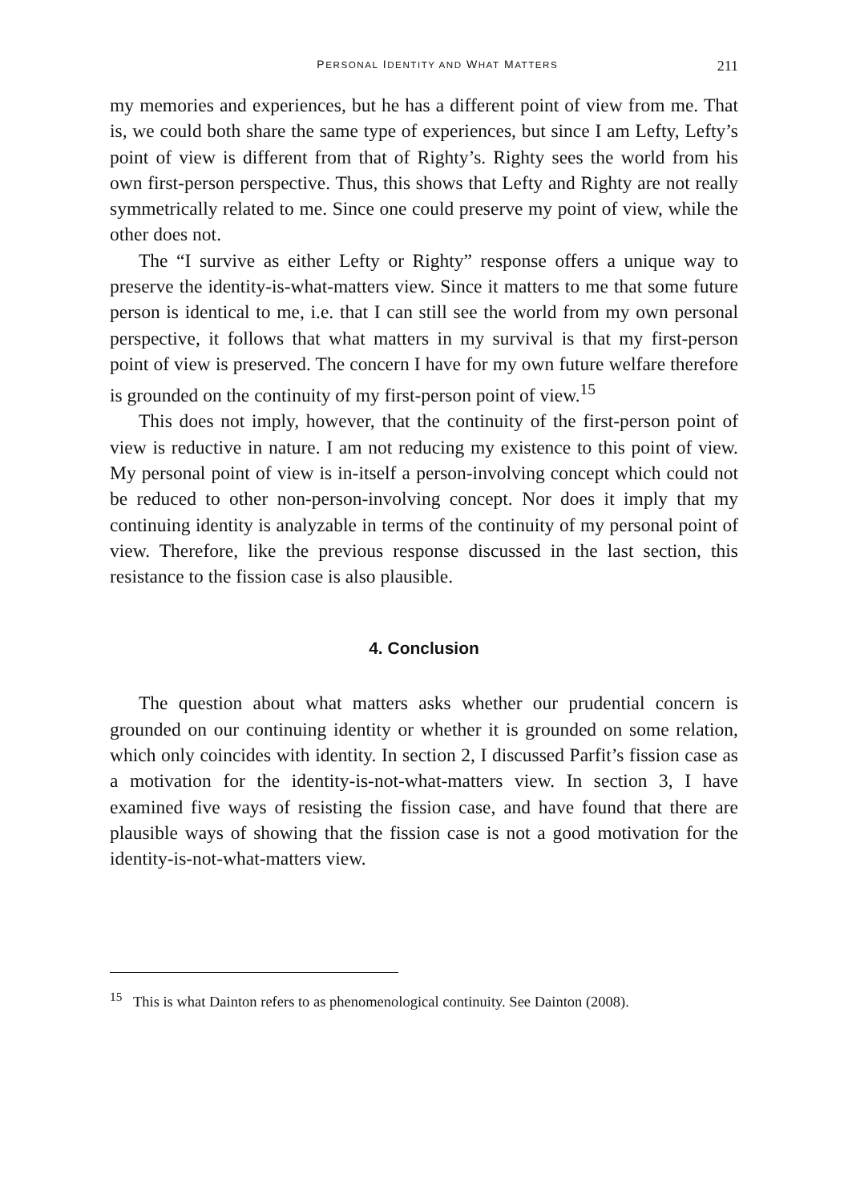PERSONAL IDENTITY AND WHAT MATTERS 211
my memories and experiences, but he has a different point of view from me. That is, we could both share the same type of experiences, but since I am Lefty, Lefty’s point of view is different from that of Righty’s. Righty sees the world from his own first-person perspective. Thus, this shows that Lefty and Righty are not really symmetrically related to me. Since one could preserve my point of view, while the other does not.
The “I survive as either Lefty or Righty” response offers a unique way to preserve the identity-is-what-matters view. Since it matters to me that some future person is identical to me, i.e. that I can still see the world from my own personal perspective, it follows that what matters in my survival is that my first-person point of view is preserved. The concern I have for my own future welfare therefore is grounded on the continuity of my first-person point of view.<sup>15</sup>
This does not imply, however, that the continuity of the first-person point of view is reductive in nature. I am not reducing my existence to this point of view. My personal point of view is in-itself a person-involving concept which could not be reduced to other non-person-involving concept. Nor does it imply that my continuing identity is analyzable in terms of the continuity of my personal point of view. Therefore, like the previous response discussed in the last section, this resistance to the fission case is also plausible.
4. Conclusion
The question about what matters asks whether our prudential concern is grounded on our continuing identity or whether it is grounded on some relation, which only coincides with identity. In section 2, I discussed Parfit’s fission case as a motivation for the identity-is-not-what-matters view. In section 3, I have examined five ways of resisting the fission case, and have found that there are plausible ways of showing that the fission case is not a good motivation for the identity-is-not-what-matters view.
<sup>15</sup> This is what Dainton refers to as phenomenological continuity. See Dainton (2008).